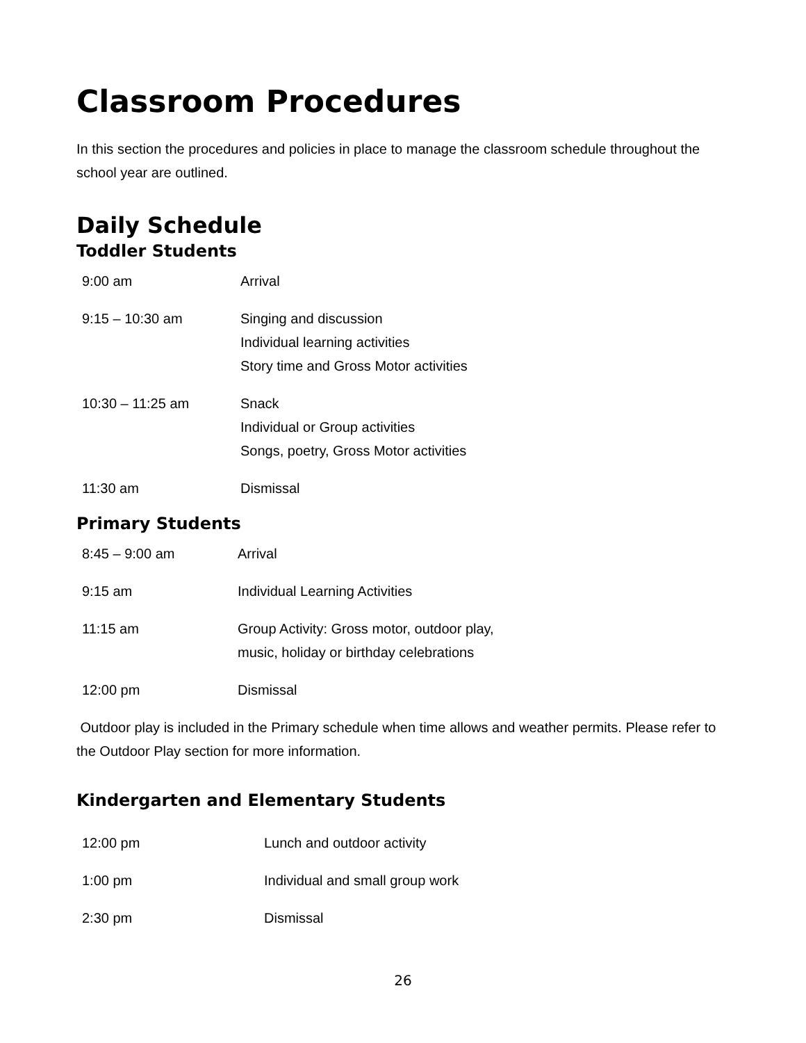Classroom Procedures
In this section the procedures and policies in place to manage the classroom schedule throughout the school year are outlined.
Daily Schedule
Toddler Students
| 9:00 am | Arrival |
| 9:15 – 10:30 am | Singing and discussion Individual learning activities Story time and Gross Motor activities |
| 10:30 – 11:25 am | Snack Individual or Group activities Songs, poetry, Gross Motor activities |
| 11:30 am | Dismissal |
Primary Students
| 8:45 – 9:00 am | Arrival |
| 9:15 am | Individual Learning Activities |
| 11:15 am | Group Activity: Gross motor, outdoor play, music, holiday or birthday celebrations |
| 12:00 pm | Dismissal |
Outdoor play is included in the Primary schedule when time allows and weather permits. Please refer to the Outdoor Play section for more information.
Kindergarten and Elementary Students
| 12:00 pm | Lunch and outdoor activity |
| 1:00 pm | Individual and small group work |
| 2:30 pm | Dismissal |
26